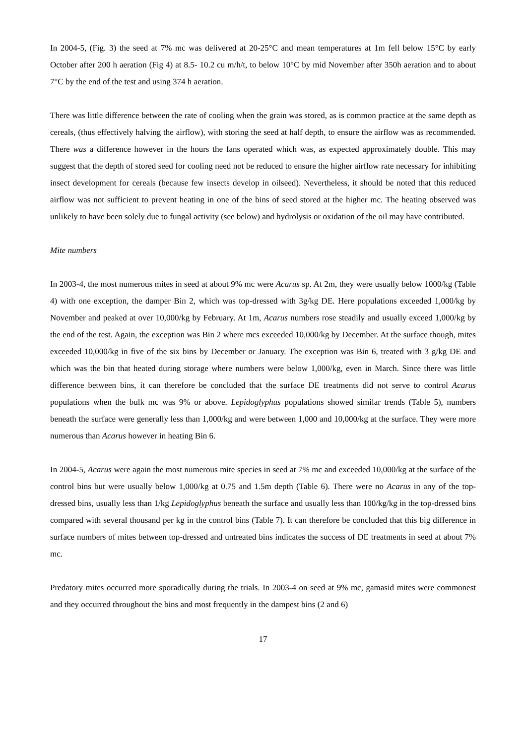In 2004-5, (Fig. 3) the seed at 7% mc was delivered at 20-25°C and mean temperatures at 1m fell below 15°C by early October after 200 h aeration (Fig 4) at 8.5- 10.2 cu m/h/t, to below 10°C by mid November after 350h aeration and to about 7°C by the end of the test and using 374 h aeration.
There was little difference between the rate of cooling when the grain was stored, as is common practice at the same depth as cereals, (thus effectively halving the airflow), with storing the seed at half depth, to ensure the airflow was as recommended. There was a difference however in the hours the fans operated which was, as expected approximately double. This may suggest that the depth of stored seed for cooling need not be reduced to ensure the higher airflow rate necessary for inhibiting insect development for cereals (because few insects develop in oilseed). Nevertheless, it should be noted that this reduced airflow was not sufficient to prevent heating in one of the bins of seed stored at the higher mc. The heating observed was unlikely to have been solely due to fungal activity (see below) and hydrolysis or oxidation of the oil may have contributed.
Mite numbers
In 2003-4, the most numerous mites in seed at about 9% mc were Acarus sp. At 2m, they were usually below 1000/kg (Table 4) with one exception, the damper Bin 2, which was top-dressed with 3g/kg DE. Here populations exceeded 1,000/kg by November and peaked at over 10,000/kg by February. At 1m, Acarus numbers rose steadily and usually exceed 1,000/kg by the end of the test. Again, the exception was Bin 2 where mcs exceeded 10,000/kg by December. At the surface though, mites exceeded 10,000/kg in five of the six bins by December or January. The exception was Bin 6, treated with 3 g/kg DE and which was the bin that heated during storage where numbers were below 1,000/kg, even in March. Since there was little difference between bins, it can therefore be concluded that the surface DE treatments did not serve to control Acarus populations when the bulk mc was 9% or above. Lepidoglyphus populations showed similar trends (Table 5), numbers beneath the surface were generally less than 1,000/kg and were between 1,000 and 10,000/kg at the surface. They were more numerous than Acarus however in heating Bin 6.
In 2004-5, Acarus were again the most numerous mite species in seed at 7% mc and exceeded 10,000/kg at the surface of the control bins but were usually below 1,000/kg at 0.75 and 1.5m depth (Table 6). There were no Acarus in any of the top-dressed bins, usually less than 1/kg Lepidoglyphus beneath the surface and usually less than 100/kg/kg in the top-dressed bins compared with several thousand per kg in the control bins (Table 7). It can therefore be concluded that this big difference in surface numbers of mites between top-dressed and untreated bins indicates the success of DE treatments in seed at about 7% mc.
Predatory mites occurred more sporadically during the trials. In 2003-4 on seed at 9% mc, gamasid mites were commonest and they occurred throughout the bins and most frequently in the dampest bins (2 and 6)
17